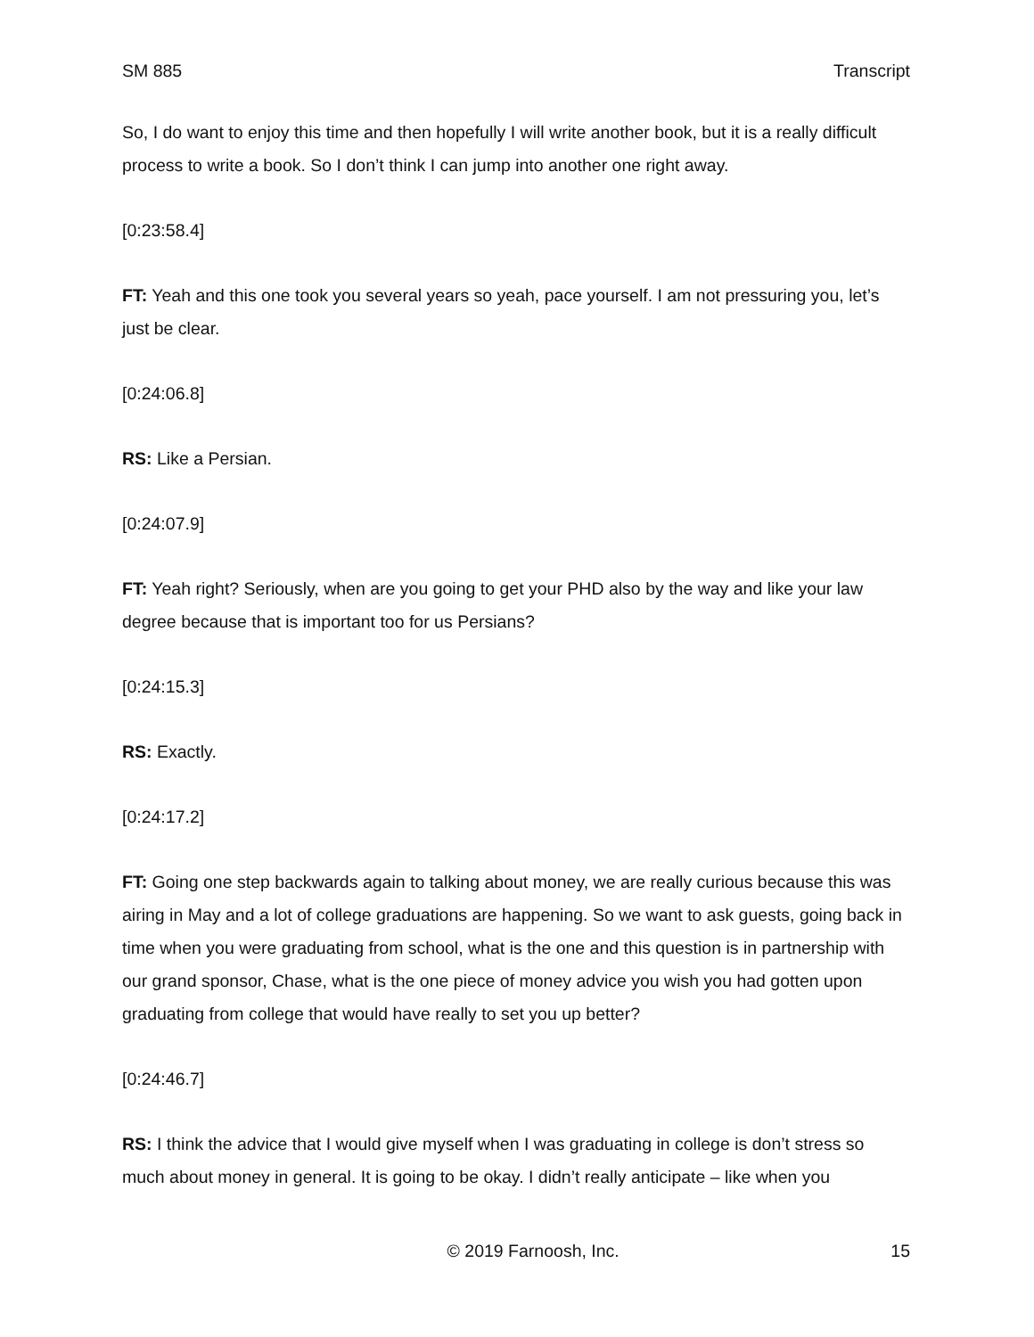SM 885 Transcript
So, I do want to enjoy this time and then hopefully I will write another book, but it is a really difficult process to write a book. So I don’t think I can jump into another one right away.
[0:23:58.4]
FT: Yeah and this one took you several years so yeah, pace yourself. I am not pressuring you, let’s just be clear.
[0:24:06.8]
RS: Like a Persian.
[0:24:07.9]
FT: Yeah right? Seriously, when are you going to get your PHD also by the way and like your law degree because that is important too for us Persians?
[0:24:15.3]
RS: Exactly.
[0:24:17.2]
FT: Going one step backwards again to talking about money, we are really curious because this was airing in May and a lot of college graduations are happening. So we want to ask guests, going back in time when you were graduating from school, what is the one and this question is in partnership with our grand sponsor, Chase, what is the one piece of money advice you wish you had gotten upon graduating from college that would have really to set you up better?
[0:24:46.7]
RS: I think the advice that I would give myself when I was graduating in college is don’t stress so much about money in general. It is going to be okay. I didn’t really anticipate – like when you
© 2019 Farnoosh, Inc. 15